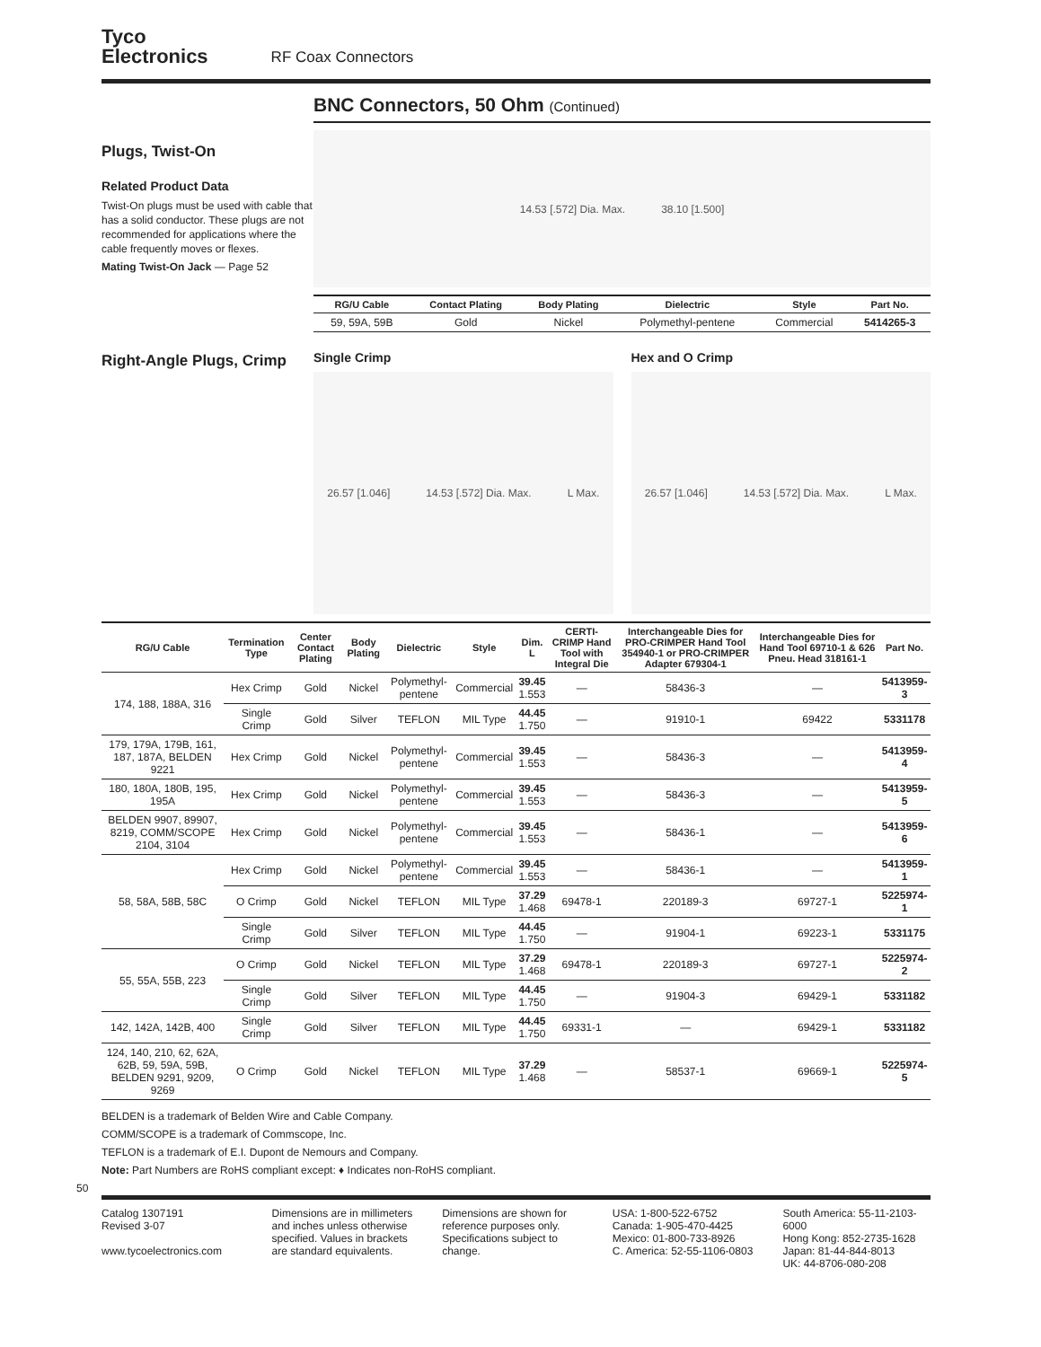Tyco
Electronics
RF Coax Connectors
BNC Connectors, 50 Ohm (Continued)
Plugs, Twist-On
Related Product Data
Twist-On plugs must be used with cable that has a solid conductor. These plugs are not recommended for applications where the cable frequently moves or flexes.
Mating Twist-On Jack — Page 52
14.53 [.572] Dia. Max. 38.10 [1.500]
| RG/U Cable | Contact Plating | Body Plating | Dielectric | Style | Part No. |
| --- | --- | --- | --- | --- | --- |
| 59, 59A, 59B | Gold | Nickel | Polymethyl-pentene | Commercial | 5414265-3 |
Right-Angle Plugs, Crimp
Single Crimp
26.57 [1.046] 14.53 [.572] Dia. Max. L Max.
Hex and O Crimp
26.57 [1.046] 14.53 [.572] Dia. Max. L Max.
| RG/U Cable | Termination Type | Center Contact Plating | Body Plating | Dielectric | Style | Dim. L | CERTI-CRIMP Hand Tool with Integral Die | Interchangeable Dies for PRO-CRIMPER Hand Tool 354940-1 or PRO-CRIMPER Adapter 679304-1 | Interchangeable Dies for Hand Tool 69710-1 & 626 Pneu. Head 318161-1 | Part No. |
| --- | --- | --- | --- | --- | --- | --- | --- | --- | --- | --- |
| 174, 188, 188A, 316 | Hex Crimp | Gold | Nickel | Polymethyl-pentene | Commercial | 39.45 1.553 | — | 58436-3 | — | 5413959-3 |
| | Single Crimp | Gold | Silver | TEFLON | MIL Type | 44.45 1.750 | — | 91910-1 | 69422 | 5331178 |
| 179, 179A, 179B, 161, 187, 187A, BELDEN 9221 | Hex Crimp | Gold | Nickel | Polymethyl-pentene | Commercial | 39.45 1.553 | — | 58436-3 | — | 5413959-4 |
| 180, 180A, 180B, 195, 195A | Hex Crimp | Gold | Nickel | Polymethyl-pentene | Commercial | 39.45 1.553 | — | 58436-3 | — | 5413959-5 |
| BELDEN 9907, 89907, 8219, COMM/SCOPE 2104, 3104 | Hex Crimp | Gold | Nickel | Polymethyl-pentene | Commercial | 39.45 1.553 | — | 58436-1 | — | 5413959-6 |
| 58, 58A, 58B, 58C | Hex Crimp | Gold | Nickel | Polymethyl-pentene | Commercial | 39.45 1.553 | — | 58436-1 | — | 5413959-1 |
| | O Crimp | Gold | Nickel | TEFLON | MIL Type | 37.29 1.468 | 69478-1 | 220189-3 | 69727-1 | 5225974-1 |
| | Single Crimp | Gold | Silver | TEFLON | MIL Type | 44.45 1.750 | — | 91904-1 | 69223-1 | 5331175 |
| 55, 55A, 55B, 223 | O Crimp | Gold | Nickel | TEFLON | MIL Type | 37.29 1.468 | 69478-1 | 220189-3 | 69727-1 | 5225974-2 |
| | Single Crimp | Gold | Silver | TEFLON | MIL Type | 44.45 1.750 | — | 91904-3 | 69429-1 | 5331182 |
| 142, 142A, 142B, 400 | Single Crimp | Gold | Silver | TEFLON | MIL Type | 44.45 1.750 | 69331-1 | — | 69429-1 | 5331182 |
| 124, 140, 210, 62, 62A, 62B, 59, 59A, 59B, BELDEN 9291, 9209, 9269 | O Crimp | Gold | Nickel | TEFLON | MIL Type | 37.29 1.468 | — | 58537-1 | 69669-1 | 5225974-5 |
BELDEN is a trademark of Belden Wire and Cable Company.
COMM/SCOPE is a trademark of Commscope, Inc.
TEFLON is a trademark of E.I. Dupont de Nemours and Company.
Note: Part Numbers are RoHS compliant except: ♦ Indicates non-RoHS compliant.
50
Catalog 1307191
Revised 3-07
www.tycoelectronics.com
Dimensions are in millimeters and inches unless otherwise specified. Values in brackets are standard equivalents.
Dimensions are shown for reference purposes only. Specifications subject to change.
USA: 1-800-522-6752
Canada: 1-905-470-4425
Mexico: 01-800-733-8926
C. America: 52-55-1106-0803
South America: 55-11-2103-6000
Hong Kong: 852-2735-1628
Japan: 81-44-844-8013
UK: 44-8706-080-208